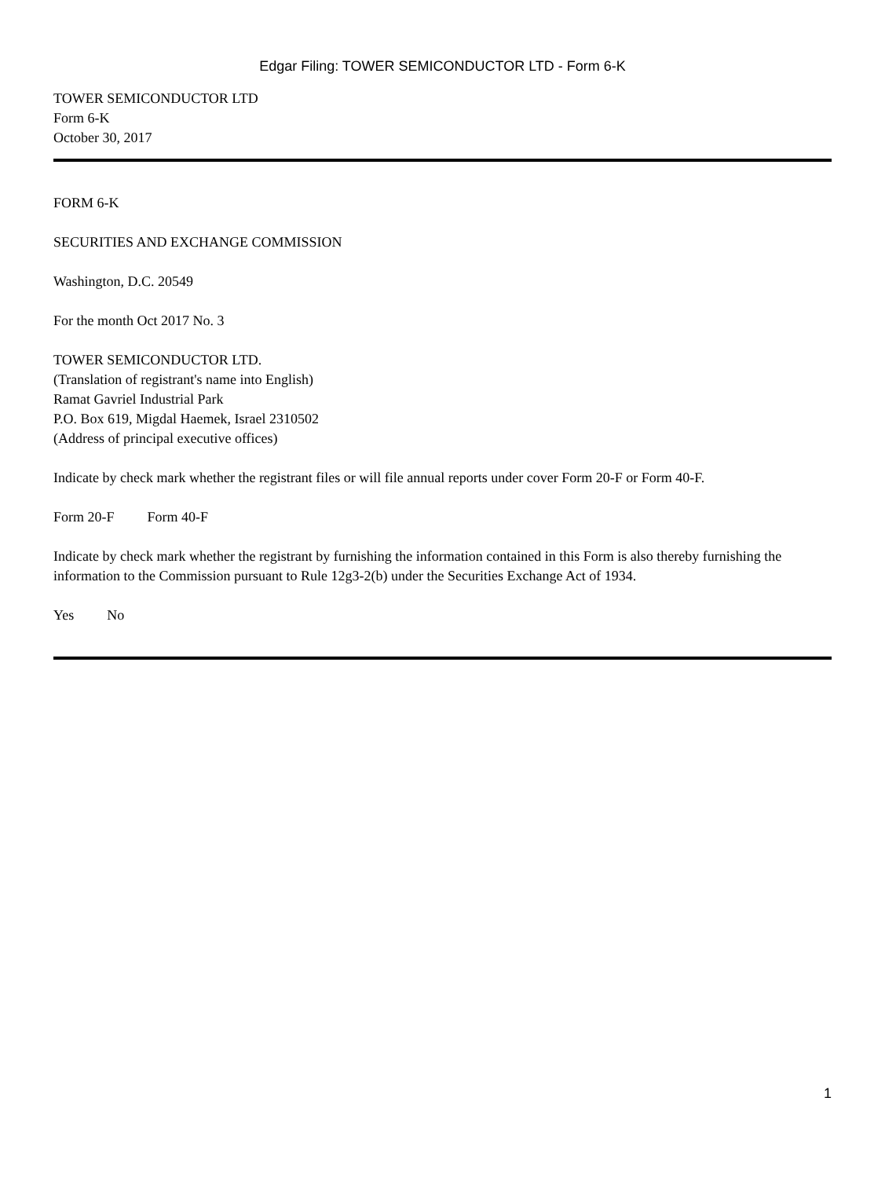Edgar Filing: TOWER SEMICONDUCTOR LTD - Form 6-K
TOWER SEMICONDUCTOR LTD
Form 6-K
October 30, 2017
FORM 6-K
SECURITIES AND EXCHANGE COMMISSION
Washington, D.C. 20549
For the month Oct 2017 No. 3
TOWER SEMICONDUCTOR LTD.
(Translation of registrant's name into English)
Ramat Gavriel Industrial Park
P.O. Box 619, Migdal Haemek, Israel 2310502
(Address of principal executive offices)
Indicate by check mark whether the registrant files or will file annual reports under cover Form 20-F or Form 40-F.
Form 20-F Form 40-F
Indicate by check mark whether the registrant by furnishing the information contained in this Form is also thereby furnishing the information to the Commission pursuant to Rule 12g3-2(b) under the Securities Exchange Act of 1934.
Yes No
1